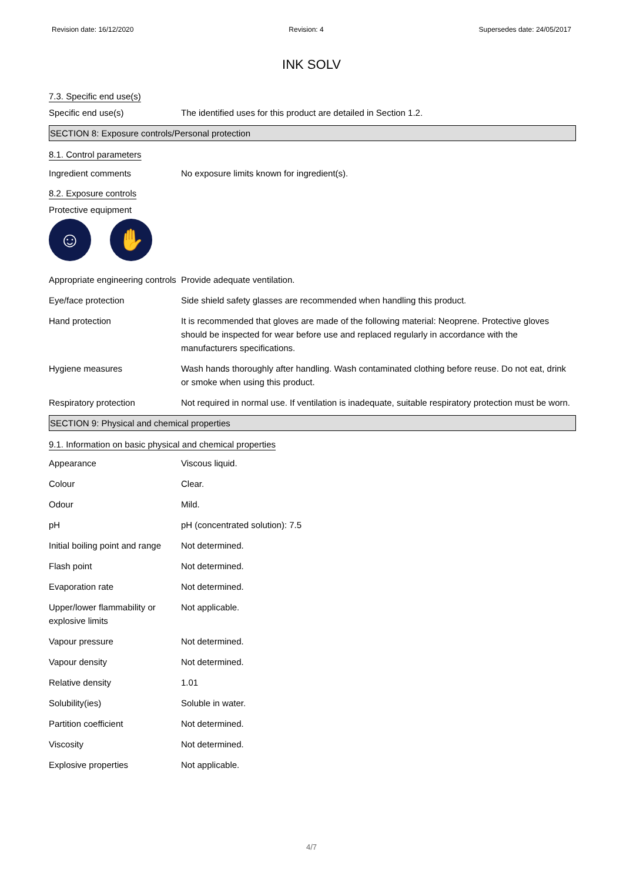Revision date: 16/12/2020 Revision: 4 Supersedes date: 24/05/2017
INK SOLV
7.3. Specific end use(s)
Specific end use(s) The identified uses for this product are detailed in Section 1.2.
SECTION 8: Exposure controls/Personal protection
8.1. Control parameters
Ingredient comments No exposure limits known for ingredient(s).
8.2. Exposure controls
Protective equipment
☺ ✋
Appropriate engineering controls
Provide adequate ventilation.
Eye/face protection Side shield safety glasses are recommended when handling this product.
Hand protection It is recommended that gloves are made of the following material: Neoprene. Protective gloves should be inspected for wear before use and replaced regularly in accordance with the manufacturers specifications.
Hygiene measures Wash hands thoroughly after handling. Wash contaminated clothing before reuse. Do not eat, drink or smoke when using this product.
Respiratory protection Not required in normal use. If ventilation is inadequate, suitable respiratory protection must be worn.
SECTION 9: Physical and chemical properties
9.1. Information on basic physical and chemical properties
Appearance Viscous liquid.
Colour Clear.
Odour Mild.
pH pH (concentrated solution): 7.5
Initial boiling point and range
Not determined.
Flash point Not determined.
Evaporation rate Not determined.
Upper/lower flammability or explosive limits
Not applicable.
Vapour pressure Not determined.
Vapour density Not determined.
Relative density 1.01
Solubility(ies) Soluble in water.
Partition coefficient Not determined.
Viscosity Not determined.
Explosive properties Not applicable.
4/7